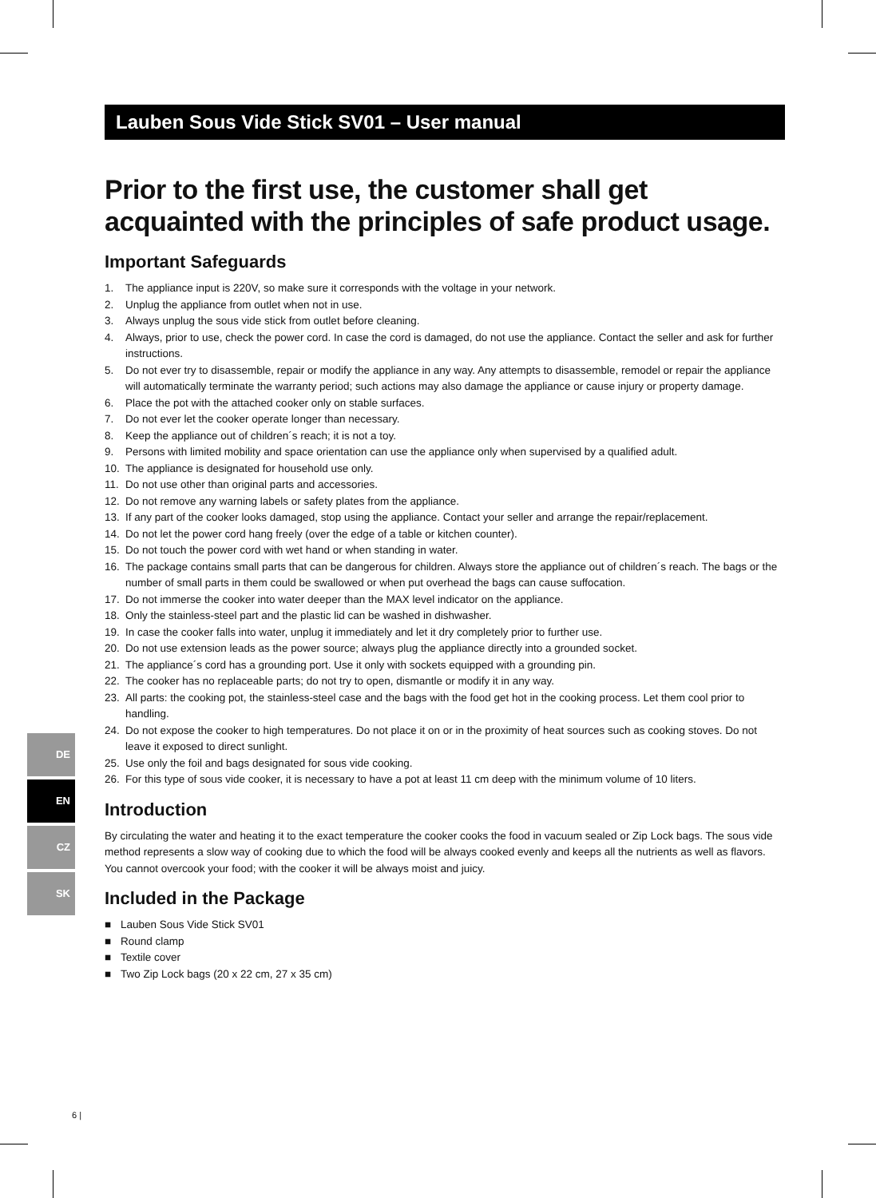Lauben Sous Vide Stick SV01 – User manual
Prior to the first use, the customer shall get acquainted with the principles of safe product usage.
Important Safeguards
1. The appliance input is 220V, so make sure it corresponds with the voltage in your network.
2. Unplug the appliance from outlet when not in use.
3. Always unplug the sous vide stick from outlet before cleaning.
4. Always, prior to use, check the power cord. In case the cord is damaged, do not use the appliance. Contact the seller and ask for further instructions.
5. Do not ever try to disassemble, repair or modify the appliance in any way. Any attempts to disassemble, remodel or repair the appliance will automatically terminate the warranty period; such actions may also damage the appliance or cause injury or property damage.
6. Place the pot with the attached cooker only on stable surfaces.
7. Do not ever let the cooker operate longer than necessary.
8. Keep the appliance out of children´s reach; it is not a toy.
9. Persons with limited mobility and space orientation can use the appliance only when supervised by a qualified adult.
10. The appliance is designated for household use only.
11. Do not use other than original parts and accessories.
12. Do not remove any warning labels or safety plates from the appliance.
13. If any part of the cooker looks damaged, stop using the appliance. Contact your seller and arrange the repair/replacement.
14. Do not let the power cord hang freely (over the edge of a table or kitchen counter).
15. Do not touch the power cord with wet hand or when standing in water.
16. The package contains small parts that can be dangerous for children. Always store the appliance out of children´s reach. The bags or the number of small parts in them could be swallowed or when put overhead the bags can cause suffocation.
17. Do not immerse the cooker into water deeper than the MAX level indicator on the appliance.
18. Only the stainless-steel part and the plastic lid can be washed in dishwasher.
19. In case the cooker falls into water, unplug it immediately and let it dry completely prior to further use.
20. Do not use extension leads as the power source; always plug the appliance directly into a grounded socket.
21. The appliance´s cord has a grounding port. Use it only with sockets equipped with a grounding pin.
22. The cooker has no replaceable parts; do not try to open, dismantle or modify it in any way.
23. All parts: the cooking pot, the stainless-steel case and the bags with the food get hot in the cooking process. Let them cool prior to handling.
24. Do not expose the cooker to high temperatures. Do not place it on or in the proximity of heat sources such as cooking stoves. Do not leave it exposed to direct sunlight.
25. Use only the foil and bags designated for sous vide cooking.
26. For this type of sous vide cooker, it is necessary to have a pot at least 11 cm deep with the minimum volume of 10 liters.
Introduction
By circulating the water and heating it to the exact temperature the cooker cooks the food in vacuum sealed or Zip Lock bags. The sous vide method represents a slow way of cooking due to which the food will be always cooked evenly and keeps all the nutrients as well as flavors. You cannot overcook your food; with the cooker it will be always moist and juicy.
Included in the Package
■ Lauben Sous Vide Stick SV01
■ Round clamp
■ Textile cover
■ Two Zip Lock bags (20 x 22 cm, 27 x 35 cm)
DE
EN
CZ
SK
6 |